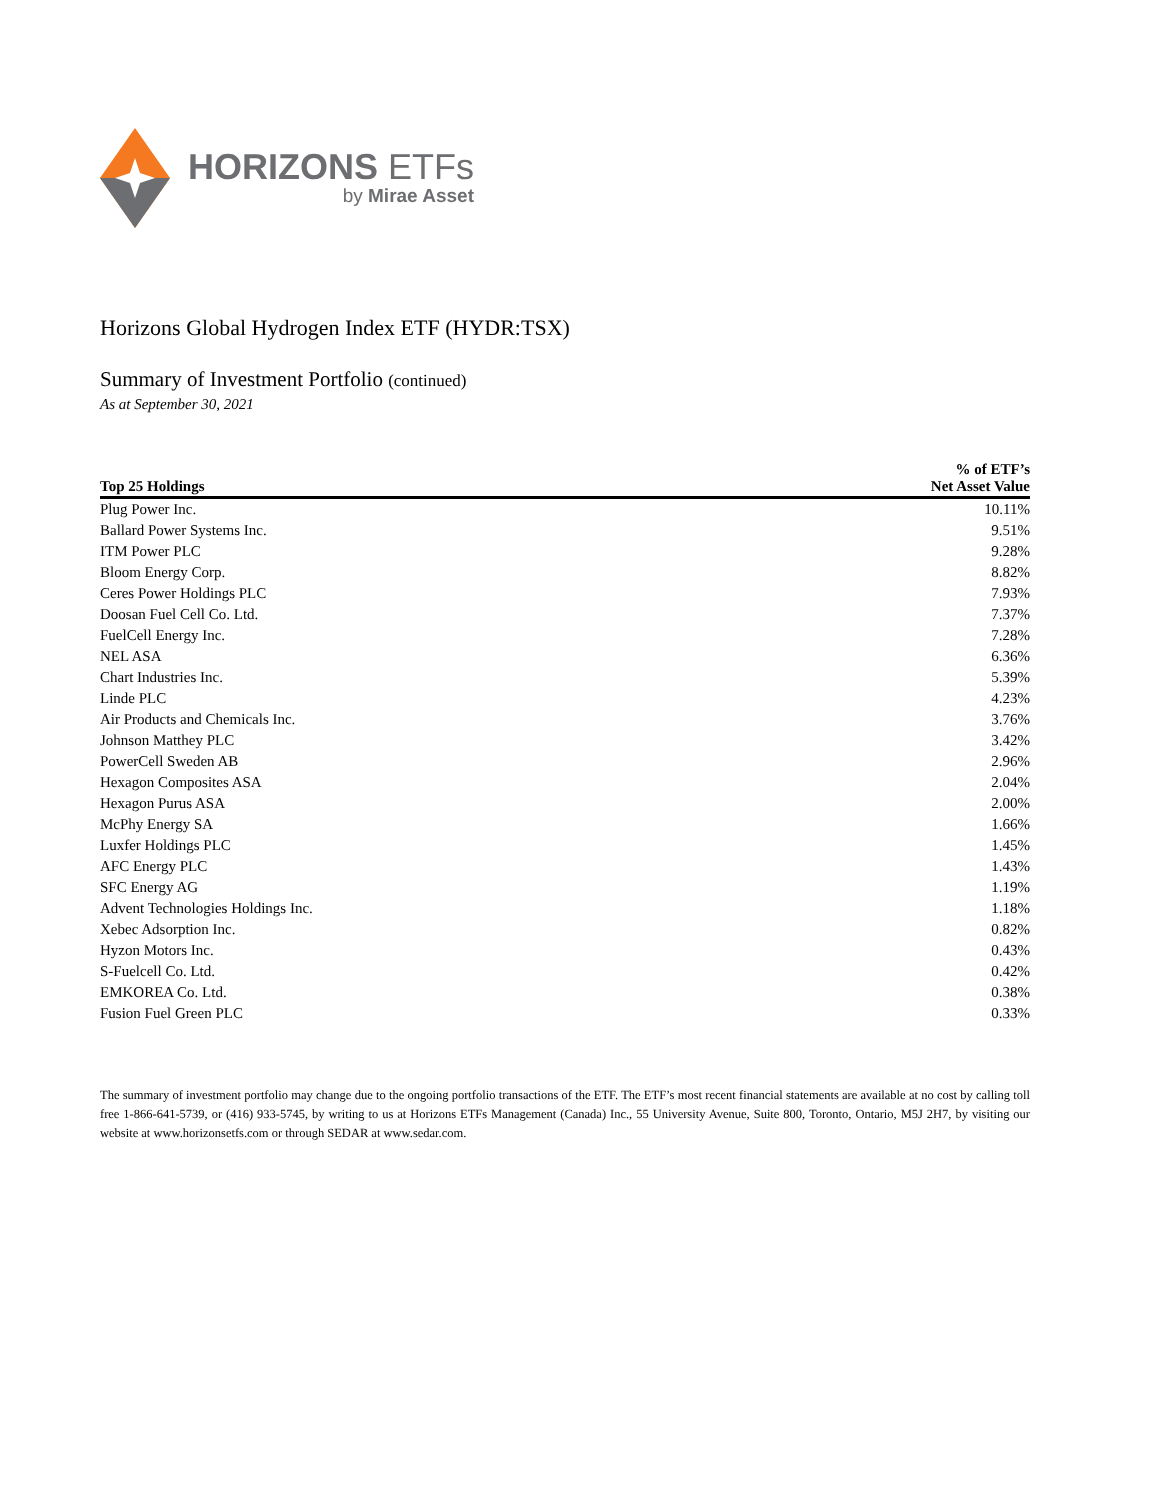HORIZONS ETFs
by Mirae Asset
Horizons Global Hydrogen Index ETF (HYDR:TSX)
Summary of Investment Portfolio (continued)
As at September 30, 2021
| Top 25 Holdings | % of ETF’s Net Asset Value |
| --- | --- |
| Plug Power Inc. | 10.11% |
| Ballard Power Systems Inc. | 9.51% |
| ITM Power PLC | 9.28% |
| Bloom Energy Corp. | 8.82% |
| Ceres Power Holdings PLC | 7.93% |
| Doosan Fuel Cell Co. Ltd. | 7.37% |
| FuelCell Energy Inc. | 7.28% |
| NEL ASA | 6.36% |
| Chart Industries Inc. | 5.39% |
| Linde PLC | 4.23% |
| Air Products and Chemicals Inc. | 3.76% |
| Johnson Matthey PLC | 3.42% |
| PowerCell Sweden AB | 2.96% |
| Hexagon Composites ASA | 2.04% |
| Hexagon Purus ASA | 2.00% |
| McPhy Energy SA | 1.66% |
| Luxfer Holdings PLC | 1.45% |
| AFC Energy PLC | 1.43% |
| SFC Energy AG | 1.19% |
| Advent Technologies Holdings Inc. | 1.18% |
| Xebec Adsorption Inc. | 0.82% |
| Hyzon Motors Inc. | 0.43% |
| S-Fuelcell Co. Ltd. | 0.42% |
| EMKOREA Co. Ltd. | 0.38% |
| Fusion Fuel Green PLC | 0.33% |
The summary of investment portfolio may change due to the ongoing portfolio transactions of the ETF. The ETF’s most recent financial statements are available at no cost by calling toll free 1-866-641-5739, or (416) 933-5745, by writing to us at Horizons ETFs Management (Canada) Inc., 55 University Avenue, Suite 800, Toronto, Ontario, M5J 2H7, by visiting our website at www.horizonsetfs.com or through SEDAR at www.sedar.com.